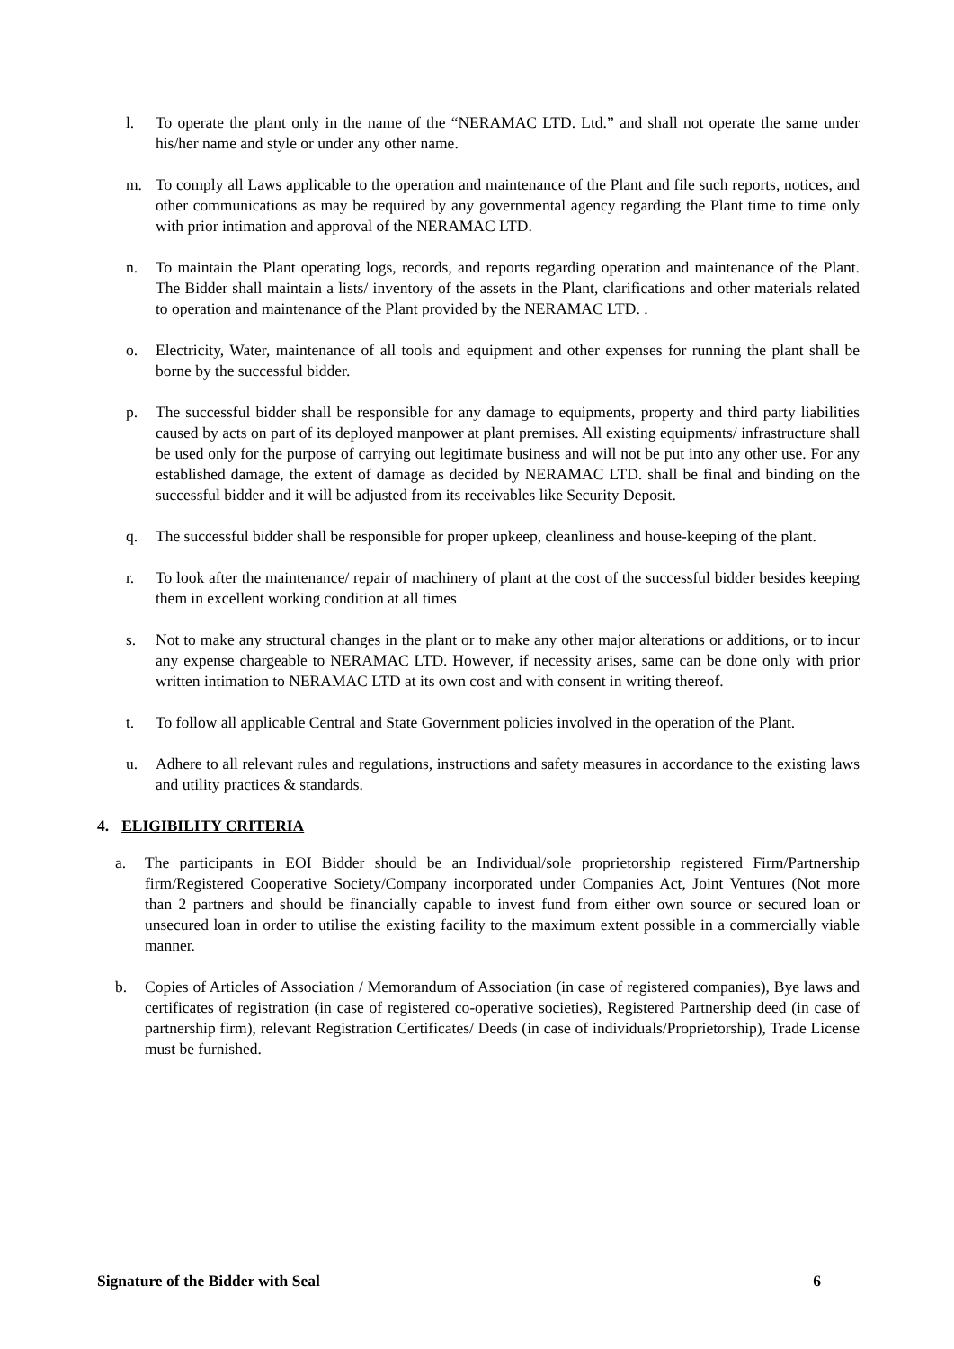l. To operate the plant only in the name of the “NERAMAC LTD. Ltd.” and shall not operate the same under his/her name and style or under any other name.
m. To comply all Laws applicable to the operation and maintenance of the Plant and file such reports, notices, and other communications as may be required by any governmental agency regarding the Plant time to time only with prior intimation and approval of the NERAMAC LTD.
n. To maintain the Plant operating logs, records, and reports regarding operation and maintenance of the Plant. The Bidder shall maintain a lists/ inventory of the assets in the Plant, clarifications and other materials related to operation and maintenance of the Plant provided by the NERAMAC LTD. .
o. Electricity, Water, maintenance of all tools and equipment and other expenses for running the plant shall be borne by the successful bidder.
p. The successful bidder shall be responsible for any damage to equipments, property and third party liabilities caused by acts on part of its deployed manpower at plant premises. All existing equipments/ infrastructure shall be used only for the purpose of carrying out legitimate business and will not be put into any other use. For any established damage, the extent of damage as decided by NERAMAC LTD. shall be final and binding on the successful bidder and it will be adjusted from its receivables like Security Deposit.
q. The successful bidder shall be responsible for proper upkeep, cleanliness and house-keeping of the plant.
r. To look after the maintenance/ repair of machinery of plant at the cost of the successful bidder besides keeping them in excellent working condition at all times
s. Not to make any structural changes in the plant or to make any other major alterations or additions, or to incur any expense chargeable to NERAMAC LTD. However, if necessity arises, same can be done only with prior written intimation to NERAMAC LTD at its own cost and with consent in writing thereof.
t. To follow all applicable Central and State Government policies involved in the operation of the Plant.
u. Adhere to all relevant rules and regulations, instructions and safety measures in accordance to the existing laws and utility practices & standards.
4. ELIGIBILITY CRITERIA
a. The participants in EOI Bidder should be an Individual/sole proprietorship registered Firm/Partnership firm/Registered Cooperative Society/Company incorporated under Companies Act, Joint Ventures (Not more than 2 partners and should be financially capable to invest fund from either own source or secured loan or unsecured loan in order to utilise the existing facility to the maximum extent possible in a commercially viable manner.
b. Copies of Articles of Association / Memorandum of Association (in case of registered companies), Bye laws and certificates of registration (in case of registered co-operative societies), Registered Partnership deed (in case of partnership firm), relevant Registration Certificates/ Deeds (in case of individuals/Proprietorship), Trade License must be furnished.
Signature of the Bidder with Seal 6